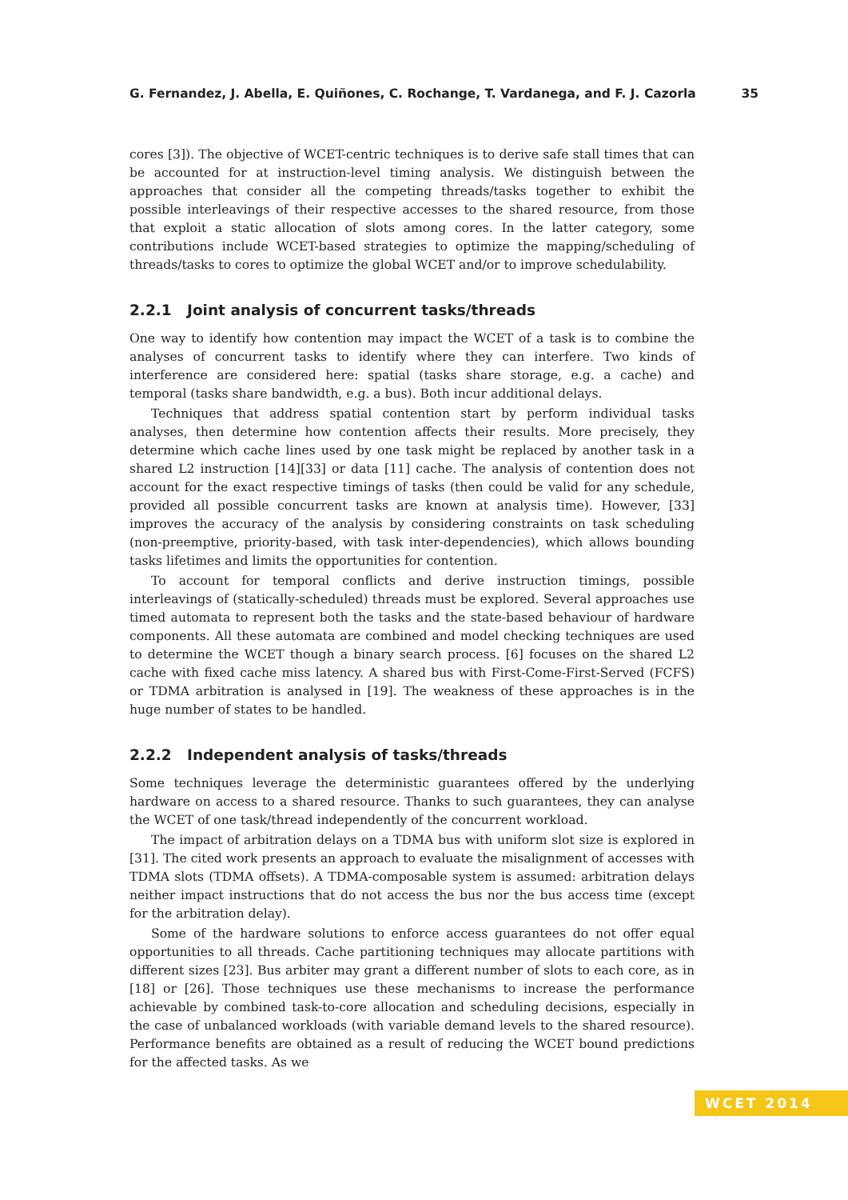G. Fernandez, J. Abella, E. Quiñones, C. Rochange, T. Vardanega, and F. J. Cazorla 35
cores [3]). The objective of WCET-centric techniques is to derive safe stall times that can be accounted for at instruction-level timing analysis. We distinguish between the approaches that consider all the competing threads/tasks together to exhibit the possible interleavings of their respective accesses to the shared resource, from those that exploit a static allocation of slots among cores. In the latter category, some contributions include WCET-based strategies to optimize the mapping/scheduling of threads/tasks to cores to optimize the global WCET and/or to improve schedulability.
2.2.1 Joint analysis of concurrent tasks/threads
One way to identify how contention may impact the WCET of a task is to combine the analyses of concurrent tasks to identify where they can interfere. Two kinds of interference are considered here: spatial (tasks share storage, e.g. a cache) and temporal (tasks share bandwidth, e.g. a bus). Both incur additional delays.
Techniques that address spatial contention start by perform individual tasks analyses, then determine how contention affects their results. More precisely, they determine which cache lines used by one task might be replaced by another task in a shared L2 instruction [14][33] or data [11] cache. The analysis of contention does not account for the exact respective timings of tasks (then could be valid for any schedule, provided all possible concurrent tasks are known at analysis time). However, [33] improves the accuracy of the analysis by considering constraints on task scheduling (non-preemptive, priority-based, with task inter-dependencies), which allows bounding tasks lifetimes and limits the opportunities for contention.
To account for temporal conflicts and derive instruction timings, possible interleavings of (statically-scheduled) threads must be explored. Several approaches use timed automata to represent both the tasks and the state-based behaviour of hardware components. All these automata are combined and model checking techniques are used to determine the WCET though a binary search process. [6] focuses on the shared L2 cache with fixed cache miss latency. A shared bus with First-Come-First-Served (FCFS) or TDMA arbitration is analysed in [19]. The weakness of these approaches is in the huge number of states to be handled.
2.2.2 Independent analysis of tasks/threads
Some techniques leverage the deterministic guarantees offered by the underlying hardware on access to a shared resource. Thanks to such guarantees, they can analyse the WCET of one task/thread independently of the concurrent workload.
The impact of arbitration delays on a TDMA bus with uniform slot size is explored in [31]. The cited work presents an approach to evaluate the misalignment of accesses with TDMA slots (TDMA offsets). A TDMA-composable system is assumed: arbitration delays neither impact instructions that do not access the bus nor the bus access time (except for the arbitration delay).
Some of the hardware solutions to enforce access guarantees do not offer equal opportunities to all threads. Cache partitioning techniques may allocate partitions with different sizes [23]. Bus arbiter may grant a different number of slots to each core, as in [18] or [26]. Those techniques use these mechanisms to increase the performance achievable by combined task-to-core allocation and scheduling decisions, especially in the case of unbalanced workloads (with variable demand levels to the shared resource). Performance benefits are obtained as a result of reducing the WCET bound predictions for the affected tasks. As we
WCET 2014